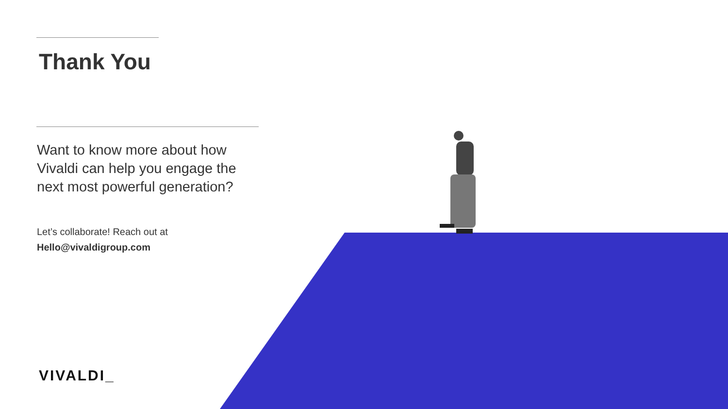Thank You
Want to know more about how Vivaldi can help you engage the next most powerful generation?
Let’s collaborate! Reach out at
Hello@vivaldigroup.com
VIVALDI_